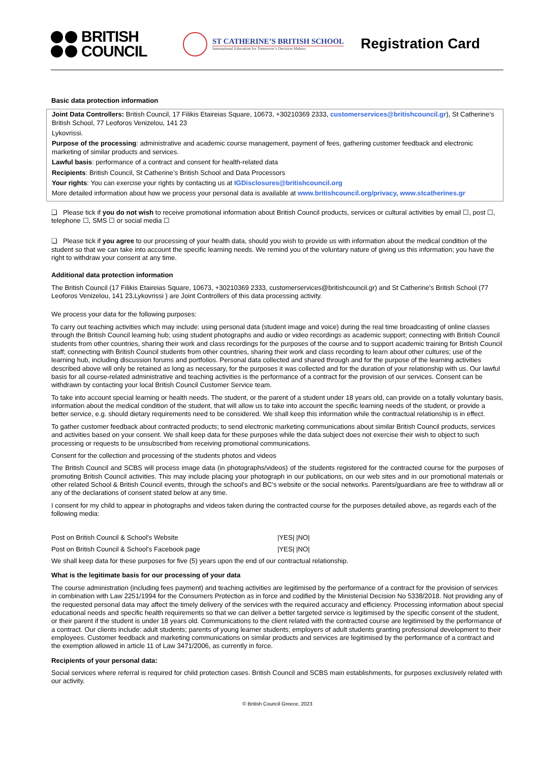BRITISH
COUNCIL
ST CATHERINE’S BRITISH SCHOOL
International Education for Tomorrow’s Decision Makers
Registration Card
Basic data protection information
Joint Data Controllers: British Council, 17 Filikis Etaireias Square, 10673, +30210369 2333, customerservices@britishcouncil.gr), St Catherine’s British School, 77 Leoforos Venizelou, 141 23
Lykovrissi.
Purpose of the processing: administrative and academic course management, payment of fees, gathering customer feedback and electronic marketing of similar products and services.
Lawful basis: performance of a contract and consent for health-related data
Recipients: British Council, St Catherine’s British School and Data Processors
Your rights: You can exercise your rights by contacting us at IGDisclosures@britishcouncil.org
More detailed information about how we process your personal data is available at www.britishcouncil.org/privacy, www.stcatherines.gr
❑ Please tick if you do not wish to receive promotional information about British Council products, services or cultural activities by email ☐, post ☐, telephone ☐, SMS ☐ or social media ☐
❑ Please tick if you agree to our processing of your health data, should you wish to provide us with information about the medical condition of the student so that we can take into account the specific learning needs. We remind you of the voluntary nature of giving us this information; you have the right to withdraw your consent at any time.
Additional data protection information
The British Council (17 Filikis Etaireias Square, 10673, +30210369 2333, customerservices@britishcouncil.gr) and St Catherine’s British School (77 Leoforos Venizelou, 141 23,Lykovrissi ) are Joint Controllers of this data processing activity.
We process your data for the following purposes:
To carry out teaching activities which may include: using personal data (student image and voice) during the real time broadcasting of online classes through the British Council learning hub; using student photographs and audio or video recordings as academic support; connecting with British Council students from other countries, sharing their work and class recordings for the purposes of the course and to support academic training for British Council staff; connecting with British Council students from other countries, sharing their work and class recording to learn about other cultures; use of the learning hub, including discussion forums and portfolios. Personal data collected and shared through and for the purpose of the learning activities described above will only be retained as long as necessary, for the purposes it was collected and for the duration of your relationship with us. Our lawful basis for all course-related administrative and teaching activities is the performance of a contract for the provision of our services. Consent can be withdrawn by contacting your local British Council Customer Service team.
To take into account special learning or health needs. The student, or the parent of a student under 18 years old, can provide on a totally voluntary basis, information about the medical condition of the student, that will allow us to take into account the specific learning needs of the student, or provide a better service, e.g. should dietary requirements need to be considered. We shall keep this information while the contractual relationship is in effect.
To gather customer feedback about contracted products; to send electronic marketing communications about similar British Council products, services and activities based on your consent. We shall keep data for these purposes while the data subject does not exercise their wish to object to such processing or requests to be unsubscribed from receiving promotional communications.
Consent for the collection and processing of the students photos and videos
The British Council and SCBS will process image data (in photographs/videos) of the students registered for the contracted course for the purposes of promoting British Council activities. This may include placing your photograph in our publications, on our web sites and in our promotional materials or other related School & British Council events, through the school’s and BC’s website or the social networks. Parents/guardians are free to withdraw all or any of the declarations of consent stated below at any time.
I consent for my child to appear in photographs and videos taken during the contracted course for the purposes detailed above, as regards each of the following media:
| Post on British Council & School’s Website | /YES/ /NO/ |
| Post on British Council & School’s Facebook page | /YES/ /NO/ |
We shall keep data for these purposes for five (5) years upon the end of our contractual relationship.
What is the legitimate basis for our processing of your data
The course administration (including fees payment) and teaching activities are legitimised by the performance of a contract for the provision of services in combination with Law 2251/1994 for the Consumers Protection as in force and codified by the Ministerial Decision No 5338/2018. Not providing any of the requested personal data may affect the timely delivery of the services with the required accuracy and efficiency. Processing information about special educational needs and specific health requirements so that we can deliver a better targeted service is legitimised by the specific consent of the student, or their parent if the student is under 18 years old. Communications to the client related with the contracted course are legitimised by the performance of a contract. Our clients include: adult students; parents of young learner students; employers of adult students granting professional development to their employees. Customer feedback and marketing communications on similar products and services are legitimised by the performance of a contract and the exemption allowed in article 11 of Law 3471/2006, as currently in force.
Recipients of your personal data:
Social services where referral is required for child protection cases. British Council and SCBS main establishments, for purposes exclusively related with our activity.
© British Council Greece, 2023